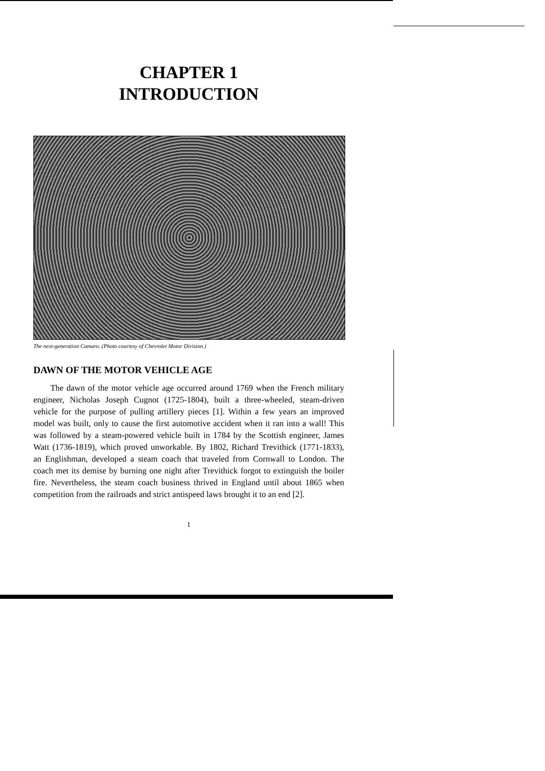CHAPTER 1
INTRODUCTION
The next-generation Camaro. (Photo courtesy of Chevrolet Motor Division.)
DAWN OF THE MOTOR VEHICLE AGE
The dawn of the motor vehicle age occurred around 1769 when the French military engineer, Nicholas Joseph Cugnot (1725-1804), built a three-wheeled, steam-driven vehicle for the purpose of pulling artillery pieces [1]. Within a few years an improved model was built, only to cause the first automotive accident when it ran into a wall! This was followed by a steam-powered vehicle built in 1784 by the Scottish engineer, James Watt (1736-1819), which proved unworkable. By 1802, Richard Trevithick (1771-1833), an Englishman, developed a steam coach that traveled from Cornwall to London. The coach met its demise by burning one night after Trevithick forgot to extinguish the boiler fire. Nevertheless, the steam coach business thrived in England until about 1865 when competition from the railroads and strict antispeed laws brought it to an end [2].
1